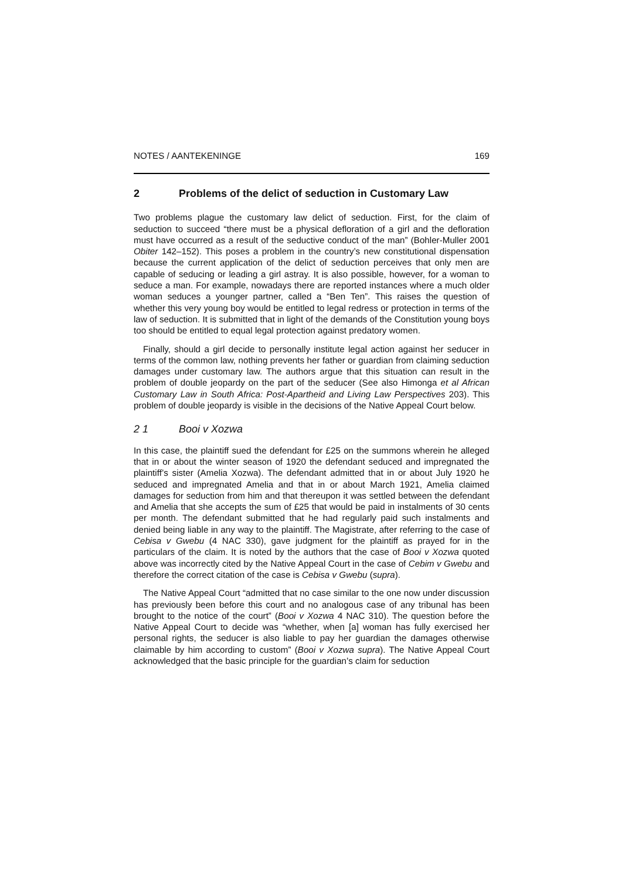NOTES / AANTEKENINGE 169
2 Problems of the delict of seduction in Customary Law
Two problems plague the customary law delict of seduction. First, for the claim of seduction to succeed “there must be a physical defloration of a girl and the defloration must have occurred as a result of the seductive conduct of the man” (Bohler-Muller 2001 Obiter 142–152). This poses a problem in the country’s new constitutional dispensation because the current application of the delict of seduction perceives that only men are capable of seducing or leading a girl astray. It is also possible, however, for a woman to seduce a man. For example, nowadays there are reported instances where a much older woman seduces a younger partner, called a “Ben Ten”. This raises the question of whether this very young boy would be entitled to legal redress or protection in terms of the law of seduction. It is submitted that in light of the demands of the Constitution young boys too should be entitled to equal legal protection against predatory women.
Finally, should a girl decide to personally institute legal action against her seducer in terms of the common law, nothing prevents her father or guardian from claiming seduction damages under customary law. The authors argue that this situation can result in the problem of double jeopardy on the part of the seducer (See also Himonga et al African Customary Law in South Africa: Post-Apartheid and Living Law Perspectives 203). This problem of double jeopardy is visible in the decisions of the Native Appeal Court below.
2 1 Booi v Xozwa
In this case, the plaintiff sued the defendant for £25 on the summons wherein he alleged that in or about the winter season of 1920 the defendant seduced and impregnated the plaintiff’s sister (Amelia Xozwa). The defendant admitted that in or about July 1920 he seduced and impregnated Amelia and that in or about March 1921, Amelia claimed damages for seduction from him and that thereupon it was settled between the defendant and Amelia that she accepts the sum of £25 that would be paid in instalments of 30 cents per month. The defendant submitted that he had regularly paid such instalments and denied being liable in any way to the plaintiff. The Magistrate, after referring to the case of Cebisa v Gwebu (4 NAC 330), gave judgment for the plaintiff as prayed for in the particulars of the claim. It is noted by the authors that the case of Booi v Xozwa quoted above was incorrectly cited by the Native Appeal Court in the case of Cebim v Gwebu and therefore the correct citation of the case is Cebisa v Gwebu (supra).
The Native Appeal Court “admitted that no case similar to the one now under discussion has previously been before this court and no analogous case of any tribunal has been brought to the notice of the court” (Booi v Xozwa 4 NAC 310). The question before the Native Appeal Court to decide was “whether, when [a] woman has fully exercised her personal rights, the seducer is also liable to pay her guardian the damages otherwise claimable by him according to custom” (Booi v Xozwa supra). The Native Appeal Court acknowledged that the basic principle for the guardian’s claim for seduction